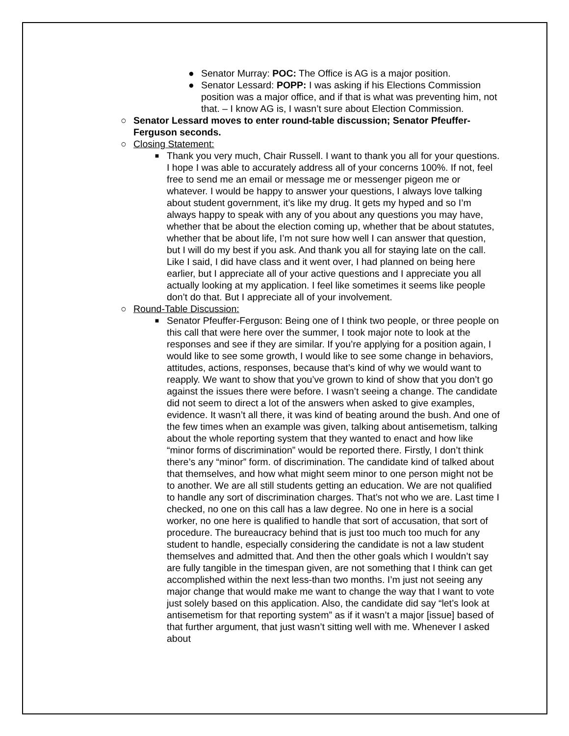● Senator Murray: POC: The Office is AG is a major position.
● Senator Lessard: POPP: I was asking if his Elections Commission position was a major office, and if that is what was preventing him, not that. – I know AG is, I wasn’t sure about Election Commission.
○ Senator Lessard moves to enter round-table discussion; Senator Pfeuffer-Ferguson seconds.
○ Closing Statement:
■
Thank you very much, Chair Russell. I want to thank you all for your questions. I hope I was able to accurately address all of your concerns 100%. If not, feel free to send me an email or message me or messenger pigeon me or whatever. I would be happy to answer your questions, I always love talking about student government, it’s like my drug. It gets my hyped and so I’m always happy to speak with any of you about any questions you may have, whether that be about the election coming up, whether that be about statutes, whether that be about life, I’m not sure how well I can answer that question, but I will do my best if you ask. And thank you all for staying late on the call. Like I said, I did have class and it went over, I had planned on being here earlier, but I appreciate all of your active questions and I appreciate you all actually looking at my application. I feel like sometimes it seems like people don’t do that. But I appreciate all of your involvement.
○ Round-Table Discussion:
■
Senator Pfeuffer-Ferguson: Being one of I think two people, or three people on this call that were here over the summer, I took major note to look at the responses and see if they are similar. If you’re applying for a position again, I would like to see some growth, I would like to see some change in behaviors, attitudes, actions, responses, because that’s kind of why we would want to reapply. We want to show that you’ve grown to kind of show that you don’t go against the issues there were before. I wasn’t seeing a change. The candidate did not seem to direct a lot of the answers when asked to give examples, evidence. It wasn’t all there, it was kind of beating around the bush. And one of the few times when an example was given, talking about antisemetism, talking about the whole reporting system that they wanted to enact and how like “minor forms of discrimination” would be reported there. Firstly, I don’t think there’s any “minor” form. of discrimination. The candidate kind of talked about that themselves, and how what might seem minor to one person might not be to another. We are all still students getting an education. We are not qualified to handle any sort of discrimination charges. That’s not who we are. Last time I checked, no one on this call has a law degree. No one in here is a social worker, no one here is qualified to handle that sort of accusation, that sort of procedure. The bureaucracy behind that is just too much too much for any student to handle, especially considering the candidate is not a law student themselves and admitted that. And then the other goals which I wouldn’t say are fully tangible in the timespan given, are not something that I think can get accomplished within the next less-than two months. I’m just not seeing any major change that would make me want to change the way that I want to vote just solely based on this application. Also, the candidate did say “let’s look at antisemetism for that reporting system” as if it wasn’t a major [issue] based of that further argument, that just wasn’t sitting well with me. Whenever I asked about